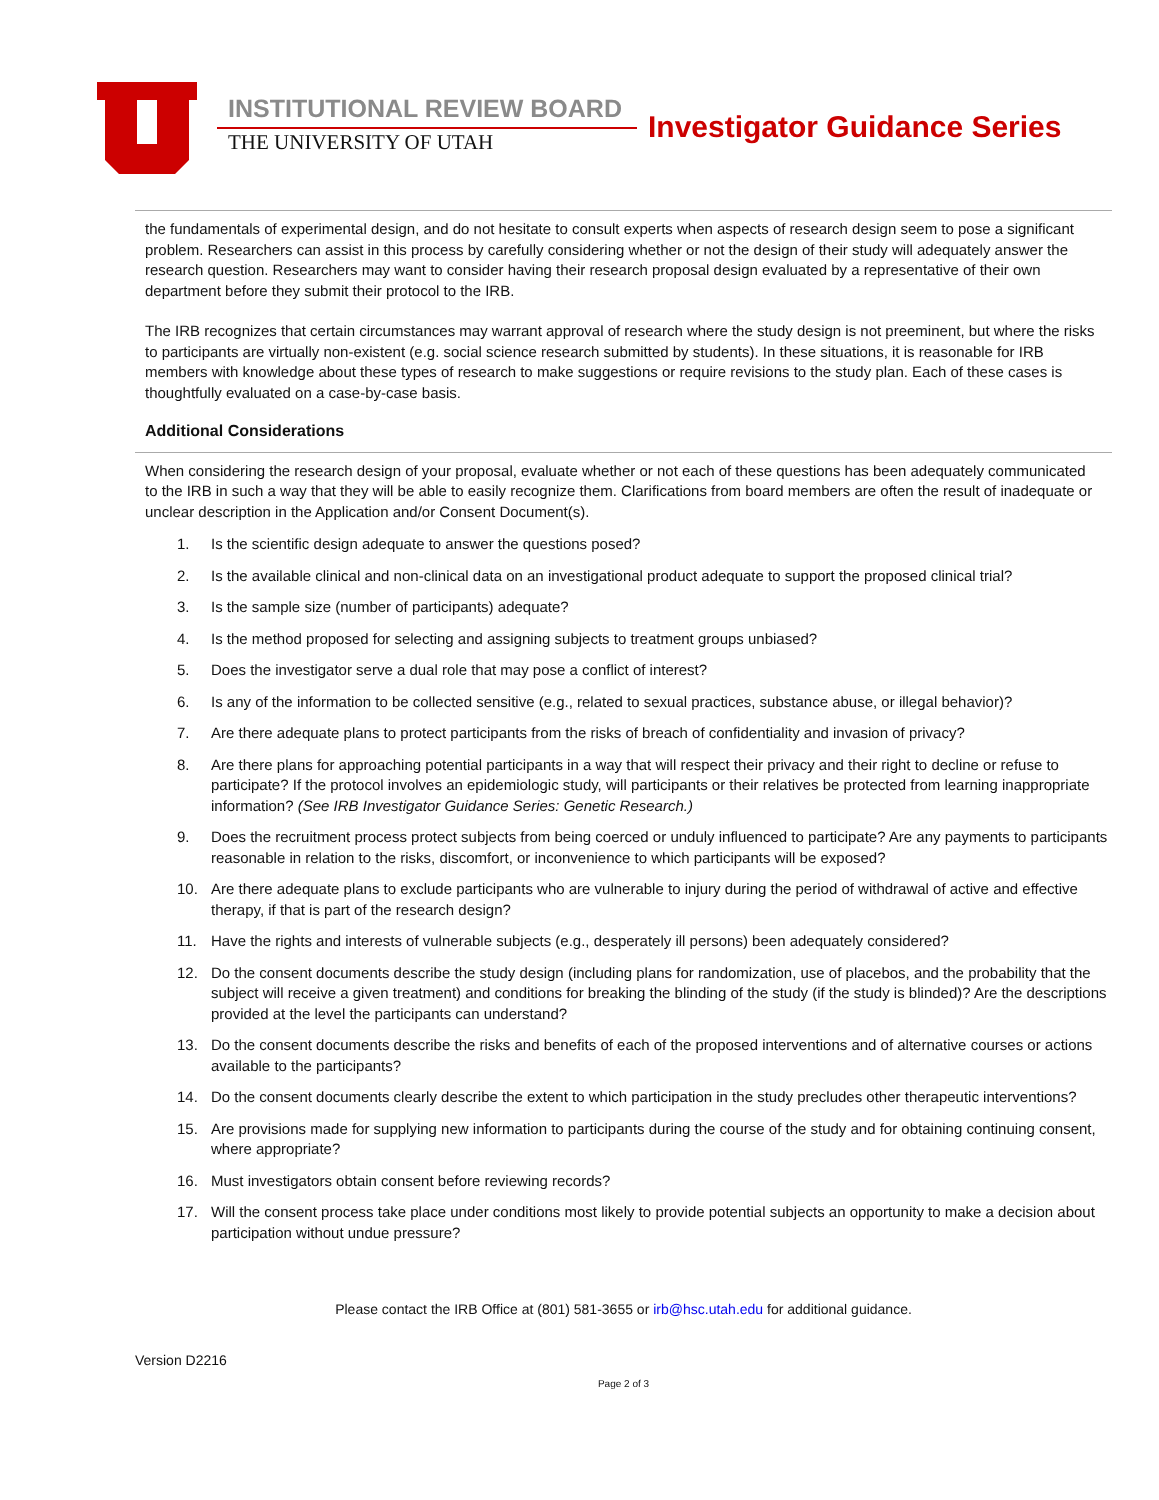INSTITUTIONAL REVIEW BOARD
THE UNIVERSITY OF UTAH Investigator Guidance Series
the fundamentals of experimental design, and do not hesitate to consult experts when aspects of research design seem to pose a significant problem. Researchers can assist in this process by carefully considering whether or not the design of their study will adequately answer the research question. Researchers may want to consider having their research proposal design evaluated by a representative of their own department before they submit their protocol to the IRB.
The IRB recognizes that certain circumstances may warrant approval of research where the study design is not preeminent, but where the risks to participants are virtually non-existent (e.g. social science research submitted by students). In these situations, it is reasonable for IRB members with knowledge about these types of research to make suggestions or require revisions to the study plan. Each of these cases is thoughtfully evaluated on a case-by-case basis.
Additional Considerations
When considering the research design of your proposal, evaluate whether or not each of these questions has been adequately communicated to the IRB in such a way that they will be able to easily recognize them. Clarifications from board members are often the result of inadequate or unclear description in the Application and/or Consent Document(s).
1. Is the scientific design adequate to answer the questions posed?
2. Is the available clinical and non-clinical data on an investigational product adequate to support the proposed clinical trial?
3. Is the sample size (number of participants) adequate?
4. Is the method proposed for selecting and assigning subjects to treatment groups unbiased?
5. Does the investigator serve a dual role that may pose a conflict of interest?
6. Is any of the information to be collected sensitive (e.g., related to sexual practices, substance abuse, or illegal behavior)?
7. Are there adequate plans to protect participants from the risks of breach of confidentiality and invasion of privacy?
8. Are there plans for approaching potential participants in a way that will respect their privacy and their right to decline or refuse to participate? If the protocol involves an epidemiologic study, will participants or their relatives be protected from learning inappropriate information? (See IRB Investigator Guidance Series: Genetic Research.)
9. Does the recruitment process protect subjects from being coerced or unduly influenced to participate? Are any payments to participants reasonable in relation to the risks, discomfort, or inconvenience to which participants will be exposed?
10. Are there adequate plans to exclude participants who are vulnerable to injury during the period of withdrawal of active and effective therapy, if that is part of the research design?
11. Have the rights and interests of vulnerable subjects (e.g., desperately ill persons) been adequately considered?
12. Do the consent documents describe the study design (including plans for randomization, use of placebos, and the probability that the subject will receive a given treatment) and conditions for breaking the blinding of the study (if the study is blinded)? Are the descriptions provided at the level the participants can understand?
13. Do the consent documents describe the risks and benefits of each of the proposed interventions and of alternative courses or actions available to the participants?
14. Do the consent documents clearly describe the extent to which participation in the study precludes other therapeutic interventions?
15. Are provisions made for supplying new information to participants during the course of the study and for obtaining continuing consent, where appropriate?
16. Must investigators obtain consent before reviewing records?
17. Will the consent process take place under conditions most likely to provide potential subjects an opportunity to make a decision about participation without undue pressure?
Please contact the IRB Office at (801) 581-3655 or irb@hsc.utah.edu for additional guidance.
Version D2216
Page 2 of 3